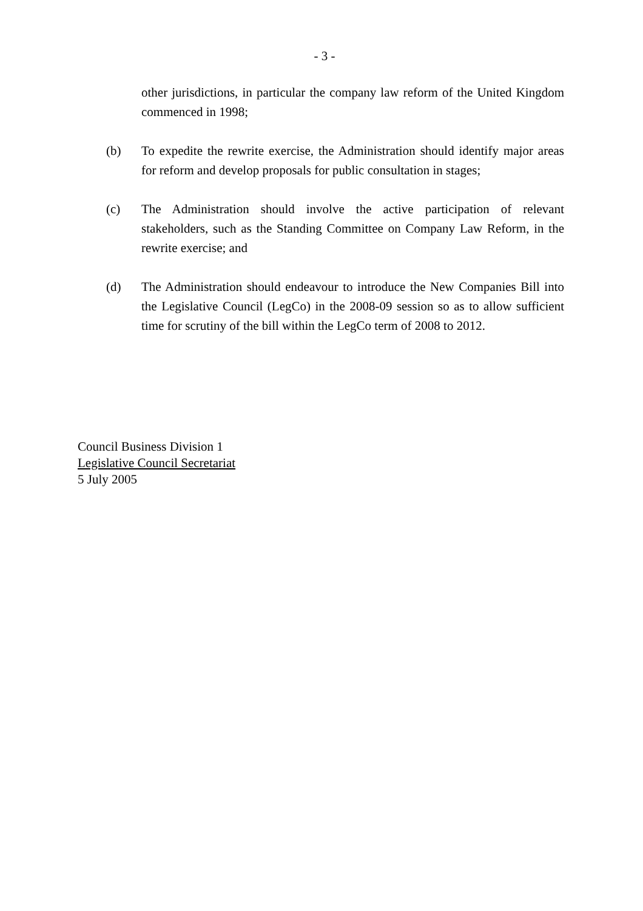- 3 -
other jurisdictions, in particular the company law reform of the United Kingdom commenced in 1998;
(b) To expedite the rewrite exercise, the Administration should identify major areas for reform and develop proposals for public consultation in stages;
(c) The Administration should involve the active participation of relevant stakeholders, such as the Standing Committee on Company Law Reform, in the rewrite exercise; and
(d) The Administration should endeavour to introduce the New Companies Bill into the Legislative Council (LegCo) in the 2008-09 session so as to allow sufficient time for scrutiny of the bill within the LegCo term of 2008 to 2012.
Council Business Division 1
Legislative Council Secretariat
5 July 2005